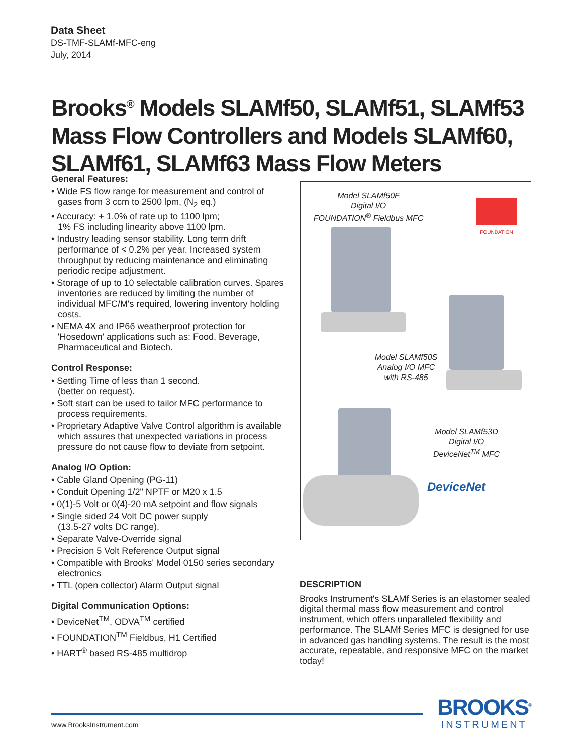Data Sheet
DS-TMF-SLAMf-MFC-eng
July, 2014
Brooks<sup>®</sup> Models SLAMf50, SLAMf51, SLAMf53 Mass Flow Controllers and Models SLAMf60, SLAMf61, SLAMf63 Mass Flow Meters
General Features:
• Wide FS flow range for measurement and control of gases from 3 ccm to 2500 lpm, (N<sub>2</sub> eq.)
• Accuracy: + 1.0% of rate up to 1100 lpm;
1% FS including linearity above 1100 lpm.
• Industry leading sensor stability. Long term drift performance of < 0.2% per year. Increased system throughput by reducing maintenance and eliminating periodic recipe adjustment.
• Storage of up to 10 selectable calibration curves. Spares inventories are reduced by limiting the number of individual MFC/M's required, lowering inventory holding costs.
• NEMA 4X and IP66 weatherproof protection for 'Hosedown' applications such as: Food, Beverage, Pharmaceutical and Biotech.
Control Response:
• Settling Time of less than 1 second.
(better on request).
• Soft start can be used to tailor MFC performance to process requirements.
• Proprietary Adaptive Valve Control algorithm is available which assures that unexpected variations in process pressure do not cause flow to deviate from setpoint.
Analog I/O Option:
• Cable Gland Opening (PG-11)
• Conduit Opening 1/2" NPTF or M20 x 1.5
• 0(1)-5 Volt or 0(4)-20 mA setpoint and flow signals
• Single sided 24 Volt DC power supply
(13.5-27 volts DC range).
• Separate Valve-Override signal
• Precision 5 Volt Reference Output signal
• Compatible with Brooks' Model 0150 series secondary electronics
• TTL (open collector) Alarm Output signal
Digital Communication Options:
• DeviceNet<sup>TM</sup>, ODVA<sup>TM</sup> certified
• FOUNDATION<sup>TM</sup> Fieldbus, H1 Certified
• HART<sup>®</sup> based RS-485 multidrop
Model SLAMf50F
Digital I/O
FOUNDATION<sup>®</sup> Fieldbus MFC
FOUNDATION
Model SLAMf50S
Analog I/O MFC
with RS-485
Model SLAMf53D
Digital I/O
DeviceNet<sup>TM</sup> MFC
DeviceNet
DESCRIPTION
Brooks Instrument's SLAMf Series is an elastomer sealed digital thermal mass flow measurement and control instrument, which offers unparalleled flexibility and performance. The SLAMf Series MFC is designed for use in advanced gas handling systems. The result is the most accurate, repeatable, and responsive MFC on the market today!
www.BrooksInstrument.com
BROOKS<sup>®</sup>
INSTRUMENT